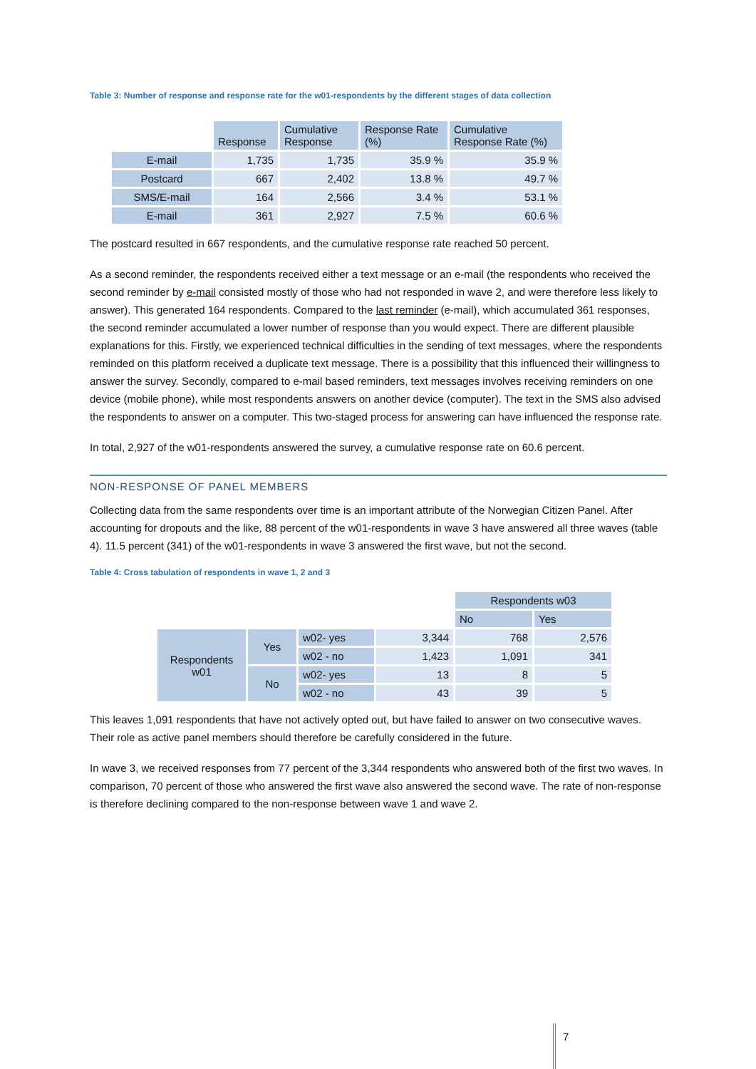Table 3: Number of response and response rate for the w01-respondents by the different stages of data collection
| | Response | Cumulative Response | Response Rate (%) | Cumulative Response Rate (%) |
| --- | --- | --- | --- | --- |
| E-mail | 1,735 | 1,735 | 35.9 % | 35.9 % |
| Postcard | 667 | 2,402 | 13.8 % | 49.7 % |
| SMS/E-mail | 164 | 2,566 | 3.4 % | 53.1 % |
| E-mail | 361 | 2,927 | 7.5 % | 60.6 % |
The postcard resulted in 667 respondents, and the cumulative response rate reached 50 percent.
As a second reminder, the respondents received either a text message or an e-mail (the respondents who received the second reminder by e-mail consisted mostly of those who had not responded in wave 2, and were therefore less likely to answer). This generated 164 respondents. Compared to the last reminder (e-mail), which accumulated 361 responses, the second reminder accumulated a lower number of response than you would expect. There are different plausible explanations for this. Firstly, we experienced technical difficulties in the sending of text messages, where the respondents reminded on this platform received a duplicate text message. There is a possibility that this influenced their willingness to answer the survey. Secondly, compared to e-mail based reminders, text messages involves receiving reminders on one device (mobile phone), while most respondents answers on another device (computer). The text in the SMS also advised the respondents to answer on a computer. This two-staged process for answering can have influenced the response rate.
In total, 2,927 of the w01-respondents answered the survey, a cumulative response rate on 60.6 percent.
NON-RESPONSE OF PANEL MEMBERS
Collecting data from the same respondents over time is an important attribute of the Norwegian Citizen Panel. After accounting for dropouts and the like, 88 percent of the w01-respondents in wave 3 have answered all three waves (table 4). 11.5 percent (341) of the w01-respondents in wave 3 answered the first wave, but not the second.
Table 4: Cross tabulation of respondents in wave 1, 2 and 3
| | | | | Respondents w03 | |
| | | | | No | Yes |
| Respondents w01 | Yes | w02- yes | 3,344 | 768 | 2,576 |
| | | w02 - no | 1,423 | 1,091 | 341 |
| | No | w02- yes | 13 | 8 | 5 |
| | | w02 - no | 43 | 39 | 5 |
This leaves 1,091 respondents that have not actively opted out, but have failed to answer on two consecutive waves. Their role as active panel members should therefore be carefully considered in the future.
In wave 3, we received responses from 77 percent of the 3,344 respondents who answered both of the first two waves. In comparison, 70 percent of those who answered the first wave also answered the second wave. The rate of non-response is therefore declining compared to the non-response between wave 1 and wave 2.
7